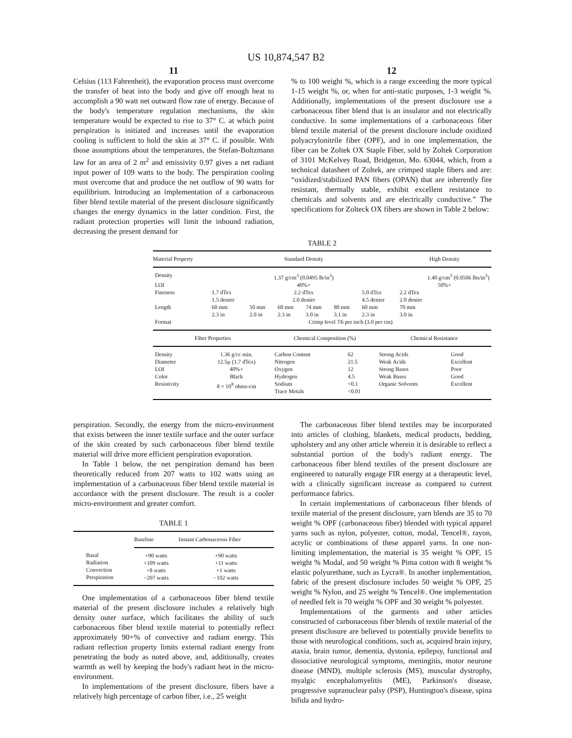US 10,874,547 B2
11
Celsius (113 Fahrenheit), the evaporation process must overcome the transfer of heat into the body and give off enough heat to accomplish a 90 watt net outward flow rate of energy. Because of the body's temperature regulation mechanisms, the skin temperature would be expected to rise to 37° C. at which point perspiration is initiated and increases until the evaporation cooling is sufficient to hold the skin at 37° C. if possible. With those assumptions about the temperatures, the Stefan-Boltzmann law for an area of 2 m<sup>2</sup> and emissivity 0.97 gives a net radiant input power of 109 watts to the body. The perspiration cooling must overcome that and produce the net outflow of 90 watts for equilibrium. Introducing an implementation of a carbonaceous fiber blend textile material of the present disclosure significantly changes the energy dynamics in the latter condition. First, the radiant protection properties will limit the inbound radiation, decreasing the present demand for
12
% to 100 weight %, which is a range exceeding the more typical 1-15 weight %, or, when for anti-static purposes, 1-3 weight %. Additionally, implementations of the present disclosure use a carbonaceous fiber blend that is an insulator and not electrically conductive. In some implementations of a carbonaceous fiber blend textile material of the present disclosure include oxidized polyacrylonitrile fiber (OPF), and in one implementation, the fiber can be Zoltek OX Staple Fiber, sold by Zoltek Corporation of 3101 McKelvey Road, Bridgeton, Mo. 63044, which, from a technical datasheet of Zoltek, are crimped staple fibers and are: “oxidized/stabilized PAN fibers (OPAN) that are inherently fire resistant, thermally stable, exhibit excellent resistance to chemicals and solvents and are electrically conductive.” The specifications for Zolteck OX fibers are shown in Table 2 below:
TABLE 2
| Material Property | Standard Density | | | | | | High Density |
| --- | --- | --- | --- | --- | --- | --- | --- |
| Density | 1.37 g/cm<sup>3</sup> (0.0495 lb/in<sup>3</sup>) | | | | | | 1.40 g/cm<sup>3</sup> (0.0506 lbs/in<sup>3</sup>) |
| LOI | 40%+ | | | | | | 50%+ |
| Fineness | 1.7 dTex 1.5 denier | 2.2 dTex 2.0 denier | | | | 5.0 dTex 4.5 denier | 2.2 dTex 2.0 denier |
| Length | 60 mm 2.3 in | 50 mm 2.0 in | 60 mm 2.3 in | 74 mm 3.0 in | 80 mm 3.1 in | 60 mm 2.3 in | 70 mm 3.0 in |
| Format | Crimp level 7⁄6 per inch (3.0 per cm) | | | | | | |
| Fiber Properties | | Chemical Composition (%) | | Chemical Resistance | |
| --- | --- | --- | --- | --- | --- |
| Density Diameter LOI Color Resistivity | 1.36 g/cc min. 12.5µ (1.7 dTex) 40%+ Black 8 × 10<sup>8</sup> ohms-cm | Carbon Content Nitrogen Oxygen Hydrogen Sodium Trace Metals | 62 21.5 12 4.5 <0.1 <0.01 | Strong Acids Weak Acids Strong Bases Weak Bases Organic Solvents | Good Excellent Poor Good Excellent |
perspiration. Secondly, the energy from the micro-environment that exists between the inner textile surface and the outer surface of the skin created by such carbonaceous fiber blend textile material will drive more efficient perspiration evaporation.
In Table 1 below, the net perspiration demand has been theoretically reduced from 207 watts to 102 watts using an implementation of a carbonaceous fiber blend textile material in accordance with the present disclosure. The result is a cooler micro-environment and greater comfort.
TABLE 1
| | Baseline | Instant Carbonaceous Fiber |
| --- | --- | --- |
| Basal Radiation Convection Perspiration | +90 watts +109 watts +8 watts −207 watts | +90 watts +11 watts +1 watts −102 watts |
One implementation of a carbonaceous fiber blend textile material of the present disclosure includes a relatively high density outer surface, which facilitates the ability of such carbonaceous fiber blend textile material to potentially reflect approximately 90+% of convective and radiant energy. This radiant reflection property limits external radiant energy from penetrating the body as noted above, and, additionally, creates warmth as well by keeping the body's radiant heat in the micro-environment.
In implementations of the present disclosure, fibers have a relatively high percentage of carbon fiber, i.e., 25 weight
The carbonaceous fiber blend textiles may be incorporated into articles of clothing, blankets, medical products, bedding, upholstery and any other article wherein it is desirable to reflect a substantial portion of the body's radiant energy. The carbonaceous fiber blend textiles of the present disclosure are engineered to naturally engage FIR energy at a therapeutic level, with a clinically significant increase as compared to current performance fabrics.
In certain implementations of carbonaceous fiber blends of textile material of the present disclosure, yarn blends are 35 to 70 weight % OPF (carbonaceous fiber) blended with typical apparel yarns such as nylon, polyester, cotton, modal, Tencel®, rayon, acrylic or combinations of these apparel yarns. In one non-limiting implementation, the material is 35 weight % OPF, 15 weight % Modal, and 50 weight % Pima cotton with 8 weight % elastic polyurethane, such as Lycra®. In another implementation, fabric of the present disclosure includes 50 weight % OPF, 25 weight % Nylon, and 25 weight % Tencel®. One implementation of needled felt is 70 weight % OPF and 30 weight % polyester.
Implementations of the garments and other articles constructed of carbonaceous fiber blends of textile material of the present disclosure are believed to potentially provide benefits to those with neurological conditions, such as, acquired brain injury, ataxia, brain tumor, dementia, dystonia, epilepsy, functional and dissociative neurological symptoms, meningitis, motor neurone disease (MND), multiple sclerosis (MS), muscular dystrophy, myalgic encephalomyelitis (ME), Parkinson's disease, progressive supranuclear palsy (PSP), Huntington's disease, spina bifida and hydro-